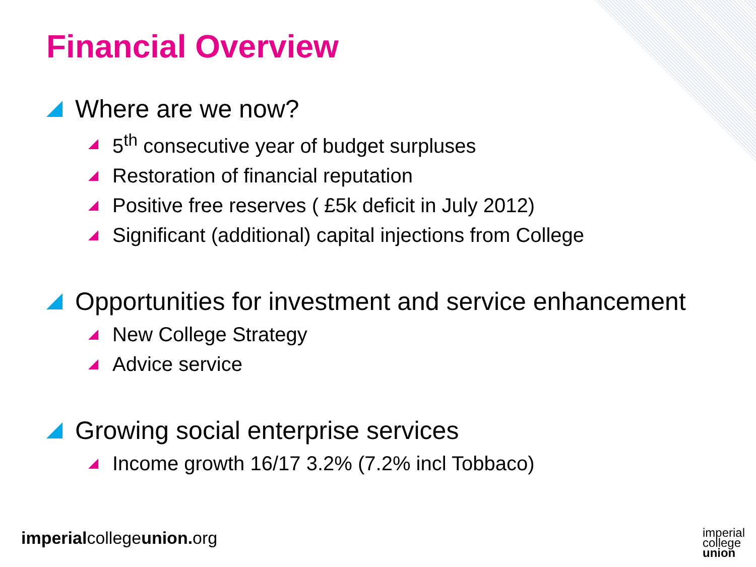Financial Overview
Where are we now?
5<sup>th</sup> consecutive year of budget surpluses
Restoration of financial reputation
Positive free reserves ( £5k deficit in July 2012)
Significant (additional) capital injections from College
Opportunities for investment and service enhancement
New College Strategy
Advice service
Growing social enterprise services
Income growth 16/17 3.2% (7.2% incl Tobbaco)
imperialcollegeunion. org
imperial
college
union